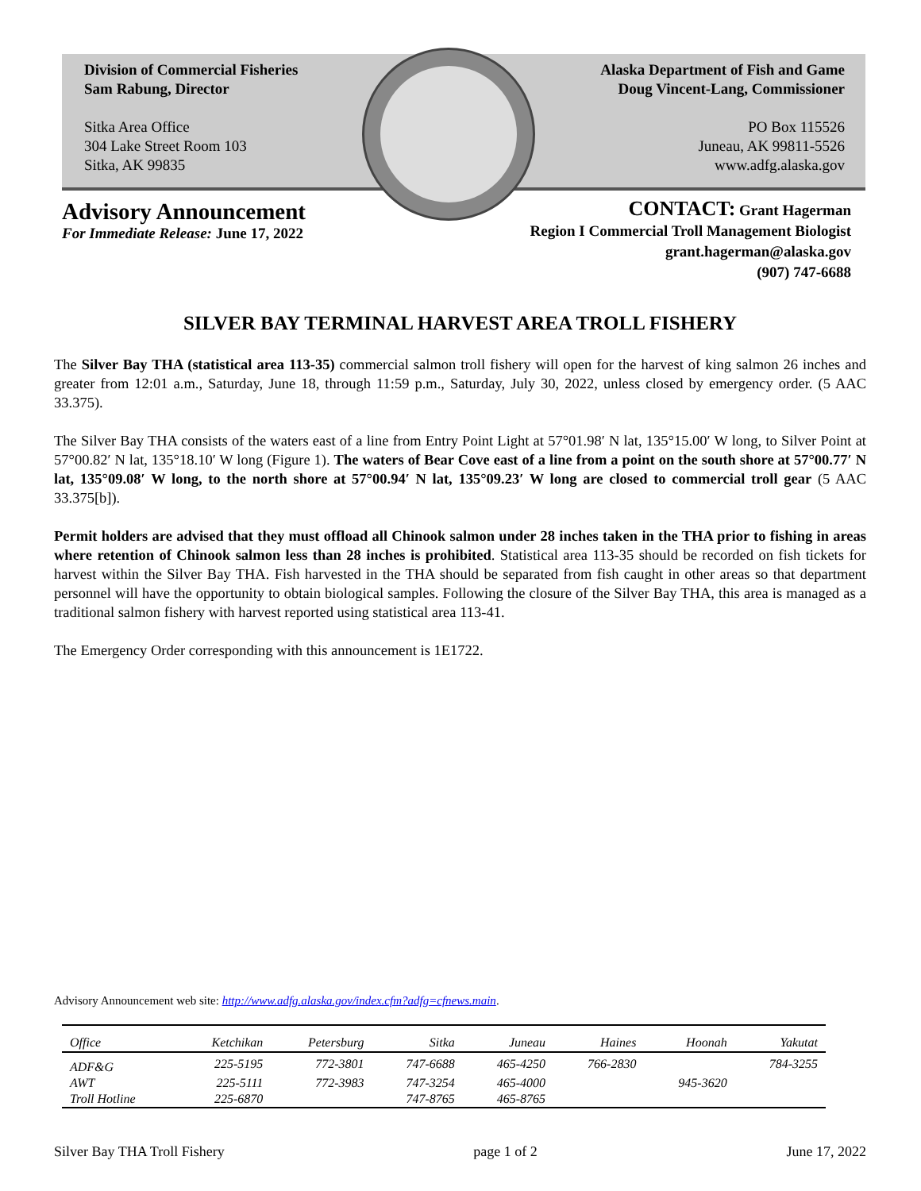Division of Commercial Fisheries
Sam Rabung, Director
Sitka Area Office
304 Lake Street Room 103
Sitka, AK 99835
Alaska Department of Fish and Game
Doug Vincent-Lang, Commissioner
PO Box 115526
Juneau, AK 99811-5526
www.adfg.alaska.gov
Advisory Announcement
For Immediate Release: June 17, 2022
CONTACT: Grant Hagerman
Region I Commercial Troll Management Biologist
grant.hagerman@alaska.gov
(907) 747-6688
SILVER BAY TERMINAL HARVEST AREA TROLL FISHERY
The Silver Bay THA (statistical area 113-35) commercial salmon troll fishery will open for the harvest of king salmon 26 inches and greater from 12:01 a.m., Saturday, June 18, through 11:59 p.m., Saturday, July 30, 2022, unless closed by emergency order. (5 AAC 33.375).
The Silver Bay THA consists of the waters east of a line from Entry Point Light at 57°01.98′ N lat, 135°15.00′ W long, to Silver Point at 57°00.82′ N lat, 135°18.10′ W long (Figure 1). The waters of Bear Cove east of a line from a point on the south shore at 57°00.77′ N lat, 135°09.08′ W long, to the north shore at 57°00.94′ N lat, 135°09.23′ W long are closed to commercial troll gear (5 AAC 33.375[b]).
Permit holders are advised that they must offload all Chinook salmon under 28 inches taken in the THA prior to fishing in areas where retention of Chinook salmon less than 28 inches is prohibited. Statistical area 113-35 should be recorded on fish tickets for harvest within the Silver Bay THA. Fish harvested in the THA should be separated from fish caught in other areas so that department personnel will have the opportunity to obtain biological samples. Following the closure of the Silver Bay THA, this area is managed as a traditional salmon fishery with harvest reported using statistical area 113-41.
The Emergency Order corresponding with this announcement is 1E1722.
Advisory Announcement web site: http://www.adfg.alaska.gov/index.cfm?adfg=cfnews.main.
| Office | Ketchikan | Petersburg | Sitka | Juneau | Haines | Hoonah | Yakutat |
| --- | --- | --- | --- | --- | --- | --- | --- |
| ADF&G | 225-5195 | 772-3801 | 747-6688 | 465-4250 | 766-2830 | | 784-3255 |
| AWT | 225-5111 | 772-3983 | 747-3254 | 465-4000 | | 945-3620 | |
| Troll Hotline | 225-6870 | | 747-8765 | 465-8765 | | | |
Silver Bay THA Troll Fishery page 1 of 2 June 17, 2022